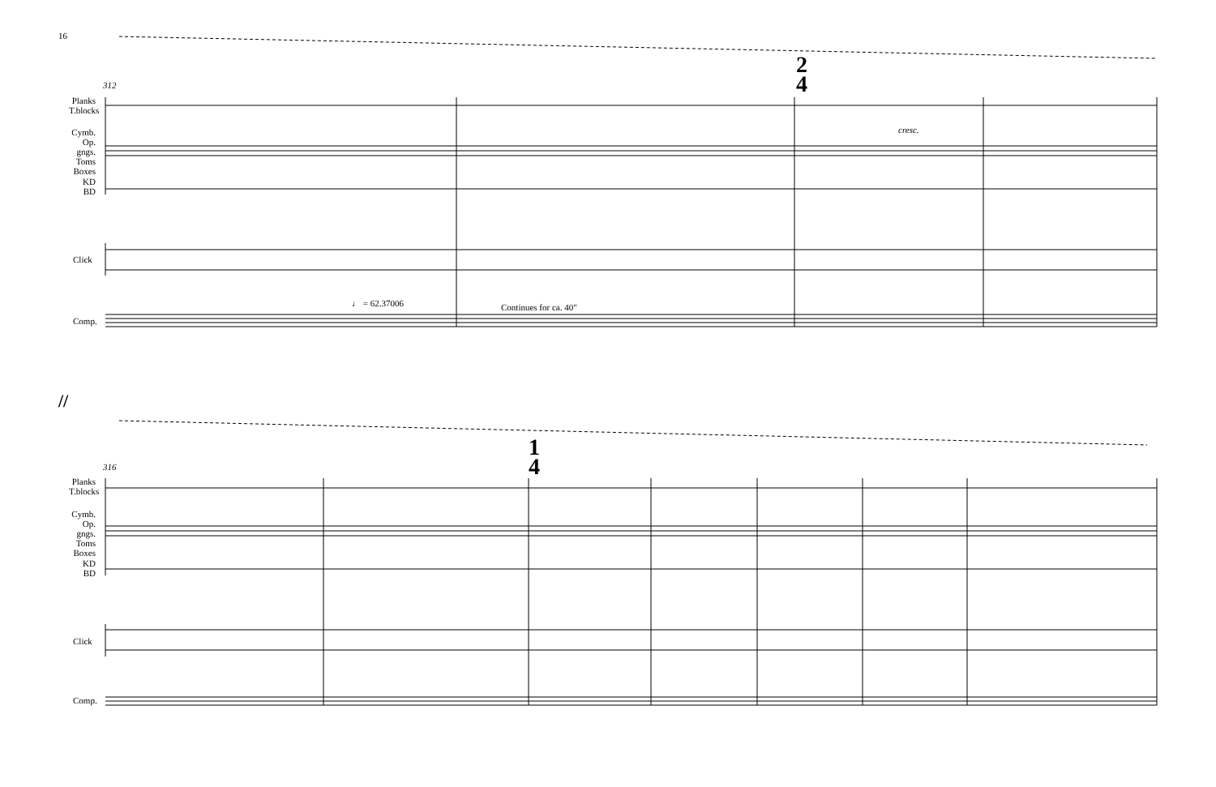16
312
Planks T.blocks
Cymb. Op. gngs. Toms Boxes
KD BD
Click
Comp.
♩ = 62.37006 Continues for ca. 40"
cresc.
2
4
316
Planks T.blocks
Cymb. Op. gngs. Toms Boxes
KD BD
Click
Comp.
1
4
//